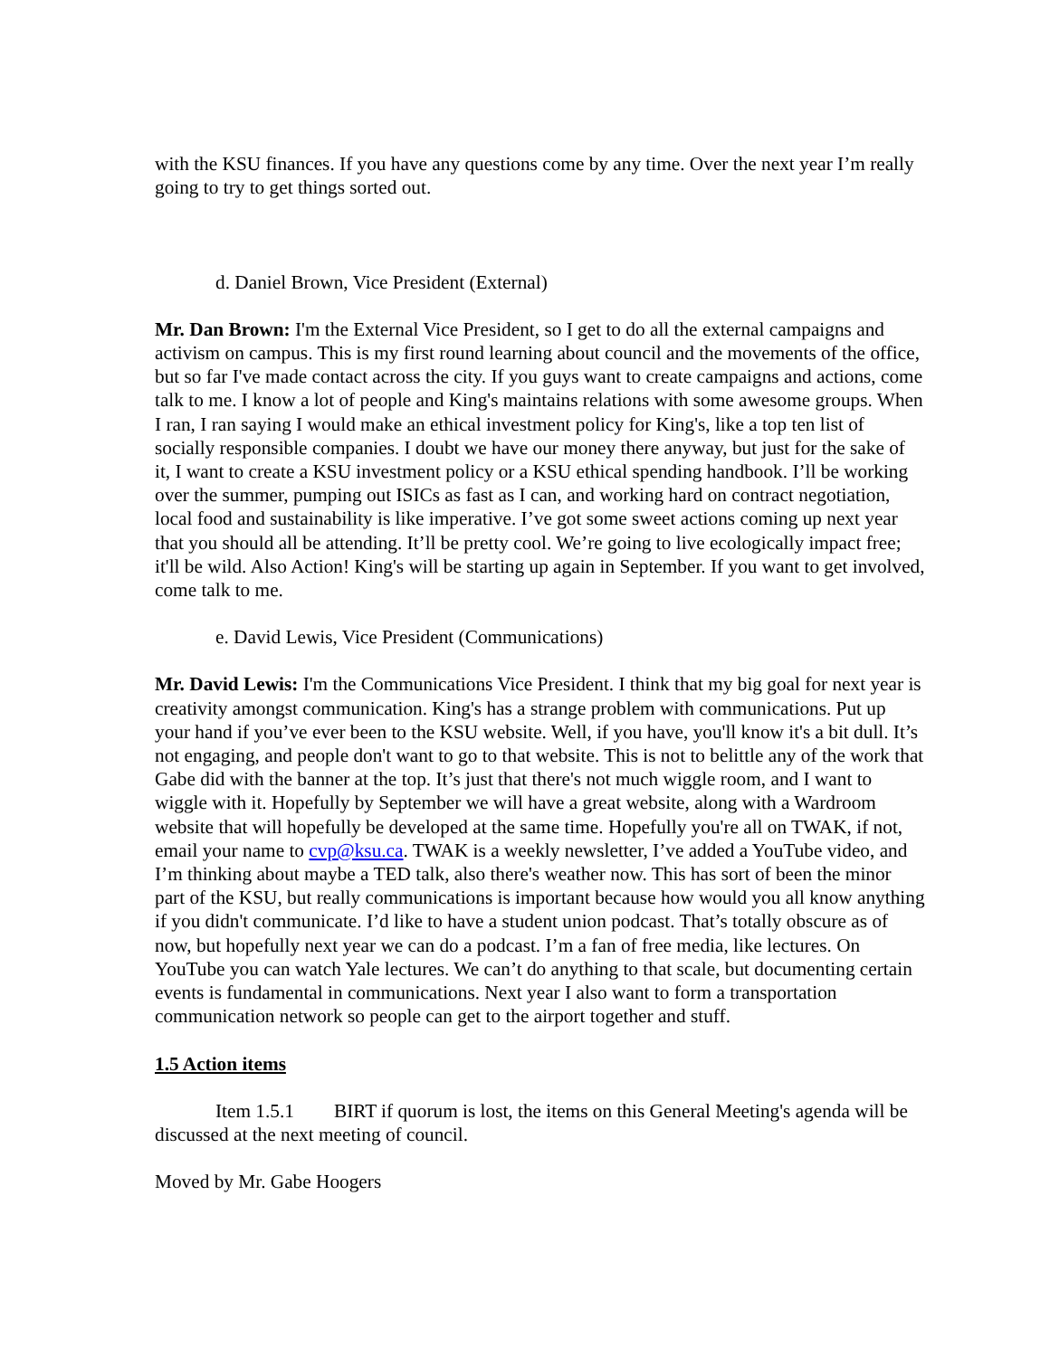with the KSU finances. If you have any questions come by any time. Over the next year I’m really going to try to get things sorted out.
d. Daniel Brown, Vice President (External)
Mr. Dan Brown: I'm the External Vice President, so I get to do all the external campaigns and activism on campus. This is my first round learning about council and the movements of the office, but so far I've made contact across the city. If you guys want to create campaigns and actions, come talk to me. I know a lot of people and King's maintains relations with some awesome groups. When I ran, I ran saying I would make an ethical investment policy for King's, like a top ten list of socially responsible companies. I doubt we have our money there anyway, but just for the sake of it, I want to create a KSU investment policy or a KSU ethical spending handbook. I’ll be working over the summer, pumping out ISICs as fast as I can, and working hard on contract negotiation, local food and sustainability is like imperative. I’ve got some sweet actions coming up next year that you should all be attending. It’ll be pretty cool. We’re going to live ecologically impact free; it'll be wild. Also Action! King's will be starting up again in September. If you want to get involved, come talk to me.
e. David Lewis, Vice President (Communications)
Mr. David Lewis: I'm the Communications Vice President. I think that my big goal for next year is creativity amongst communication. King's has a strange problem with communications. Put up your hand if you’ve ever been to the KSU website. Well, if you have, you'll know it's a bit dull. It’s not engaging, and people don't want to go to that website. This is not to belittle any of the work that Gabe did with the banner at the top. It’s just that there's not much wiggle room, and I want to wiggle with it. Hopefully by September we will have a great website, along with a Wardroom website that will hopefully be developed at the same time. Hopefully you're all on TWAK, if not, email your name to cvp@ksu.ca. TWAK is a weekly newsletter, I’ve added a YouTube video, and I’m thinking about maybe a TED talk, also there's weather now. This has sort of been the minor part of the KSU, but really communications is important because how would you all know anything if you didn't communicate. I’d like to have a student union podcast. That’s totally obscure as of now, but hopefully next year we can do a podcast. I’m a fan of free media, like lectures. On YouTube you can watch Yale lectures. We can’t do anything to that scale, but documenting certain events is fundamental in communications. Next year I also want to form a transportation communication network so people can get to the airport together and stuff.
1.5 Action items
Item 1.5.1 BIRT if quorum is lost, the items on this General Meeting's agenda will be discussed at the next meeting of council.
Moved by Mr. Gabe Hoogers